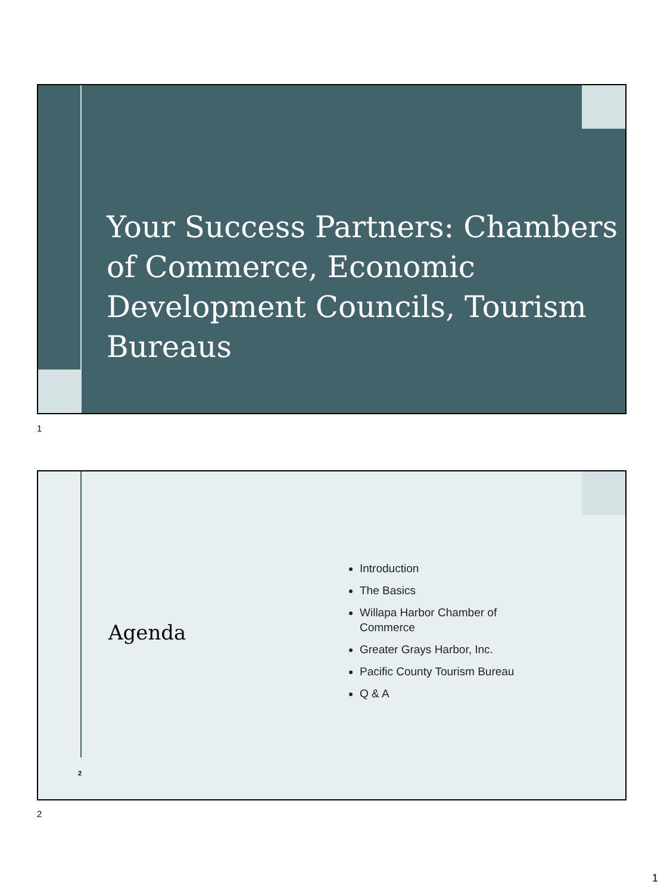Your Success Partners: Chambers of Commerce, Economic Development Councils, Tourism Bureaus
1
Agenda
Introduction
The Basics
Willapa Harbor Chamber of Commerce
Greater Grays Harbor, Inc.
Pacific County Tourism Bureau
Q & A
2
2
1